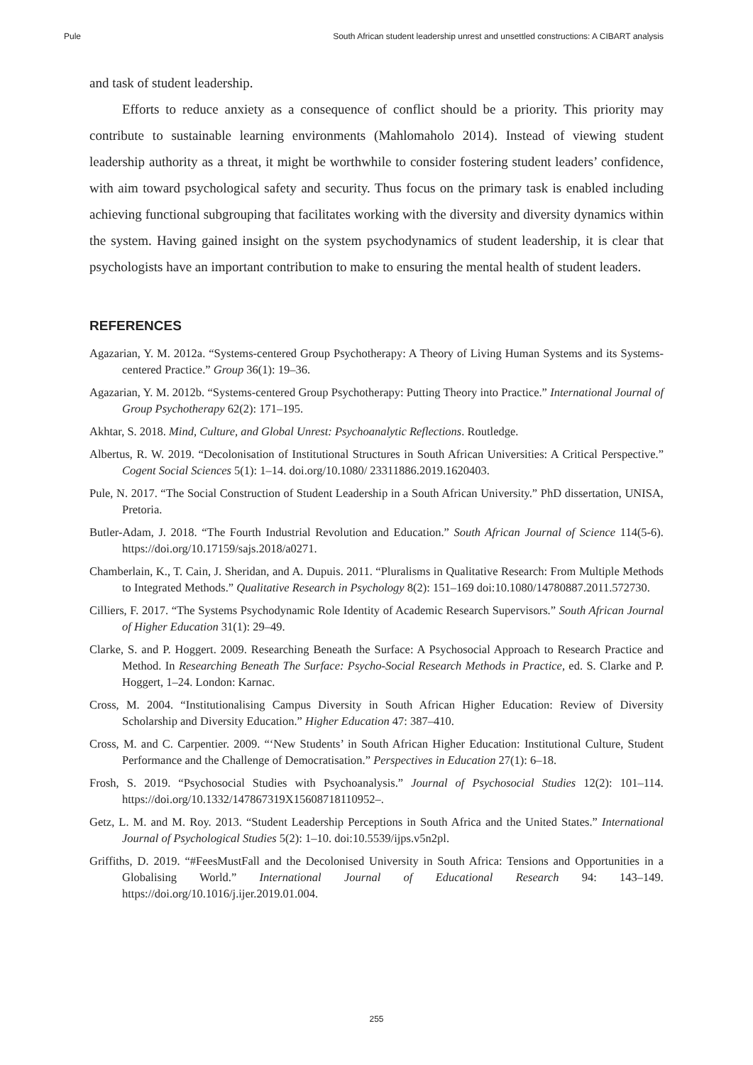Pule South African student leadership unrest and unsettled constructions: A CIBART analysis
and task of student leadership.
Efforts to reduce anxiety as a consequence of conflict should be a priority. This priority may contribute to sustainable learning environments (Mahlomaholo 2014). Instead of viewing student leadership authority as a threat, it might be worthwhile to consider fostering student leaders’ confidence, with aim toward psychological safety and security. Thus focus on the primary task is enabled including achieving functional subgrouping that facilitates working with the diversity and diversity dynamics within the system. Having gained insight on the system psychodynamics of student leadership, it is clear that psychologists have an important contribution to make to ensuring the mental health of student leaders.
REFERENCES
Agazarian, Y. M. 2012a. “Systems-centered Group Psychotherapy: A Theory of Living Human Systems and its Systems-centered Practice.” Group 36(1): 19–36.
Agazarian, Y. M. 2012b. “Systems-centered Group Psychotherapy: Putting Theory into Practice.” International Journal of Group Psychotherapy 62(2): 171–195.
Akhtar, S. 2018. Mind, Culture, and Global Unrest: Psychoanalytic Reflections. Routledge.
Albertus, R. W. 2019. “Decolonisation of Institutional Structures in South African Universities: A Critical Perspective.” Cogent Social Sciences 5(1): 1–14. doi.org/10.1080/ 23311886.2019.1620403.
Pule, N. 2017. “The Social Construction of Student Leadership in a South African University.” PhD dissertation, UNISA, Pretoria.
Butler-Adam, J. 2018. “The Fourth Industrial Revolution and Education.” South African Journal of Science 114(5-6). https://doi.org/10.17159/sajs.2018/a0271.
Chamberlain, K., T. Cain, J. Sheridan, and A. Dupuis. 2011. “Pluralisms in Qualitative Research: From Multiple Methods to Integrated Methods.” Qualitative Research in Psychology 8(2): 151–169 doi:10.1080/14780887.2011.572730.
Cilliers, F. 2017. “The Systems Psychodynamic Role Identity of Academic Research Supervisors.” South African Journal of Higher Education 31(1): 29–49.
Clarke, S. and P. Hoggert. 2009. Researching Beneath the Surface: A Psychosocial Approach to Research Practice and Method. In Researching Beneath The Surface: Psycho-Social Research Methods in Practice, ed. S. Clarke and P. Hoggert, 1–24. London: Karnac.
Cross, M. 2004. “Institutionalising Campus Diversity in South African Higher Education: Review of Diversity Scholarship and Diversity Education.” Higher Education 47: 387–410.
Cross, M. and C. Carpentier. 2009. “‘New Students’ in South African Higher Education: Institutional Culture, Student Performance and the Challenge of Democratisation.” Perspectives in Education 27(1): 6–18.
Frosh, S. 2019. “Psychosocial Studies with Psychoanalysis.” Journal of Psychosocial Studies 12(2): 101–114. https://doi.org/10.1332/147867319X15608718110952–.
Getz, L. M. and M. Roy. 2013. “Student Leadership Perceptions in South Africa and the United States.” International Journal of Psychological Studies 5(2): 1–10. doi:10.5539/ijps.v5n2pl.
Griffiths, D. 2019. “#FeesMustFall and the Decolonised University in South Africa: Tensions and Opportunities in a Globalising World.” International Journal of Educational Research 94: 143–149. https://doi.org/10.1016/j.ijer.2019.01.004.
255